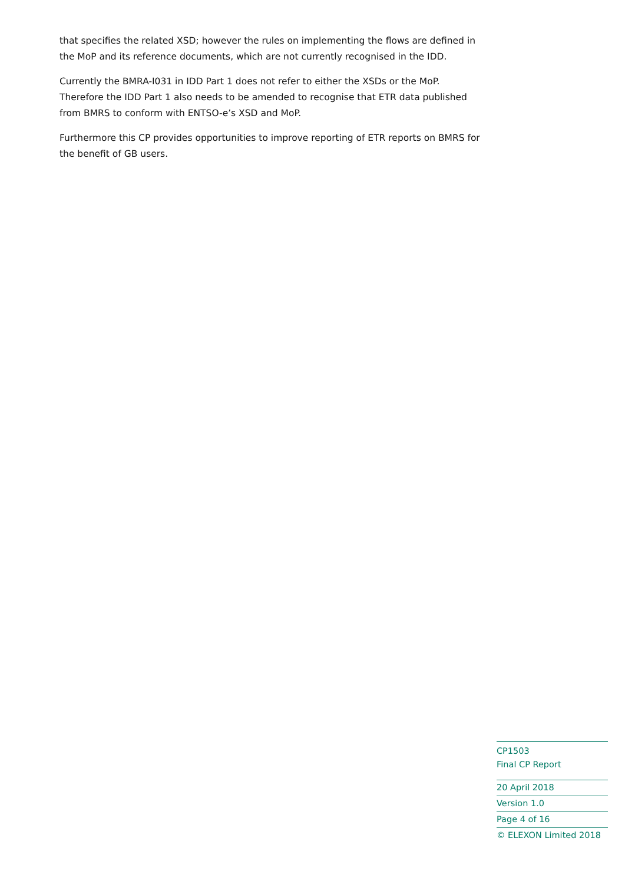that specifies the related XSD; however the rules on implementing the flows are defined in the MoP and its reference documents, which are not currently recognised in the IDD.
Currently the BMRA-I031 in IDD Part 1 does not refer to either the XSDs or the MoP. Therefore the IDD Part 1 also needs to be amended to recognise that ETR data published from BMRS to conform with ENTSO-e’s XSD and MoP.
Furthermore this CP provides opportunities to improve reporting of ETR reports on BMRS for the benefit of GB users.
CP1503
Final CP Report
20 April 2018
Version 1.0
Page 4 of 16
© ELEXON Limited 2018